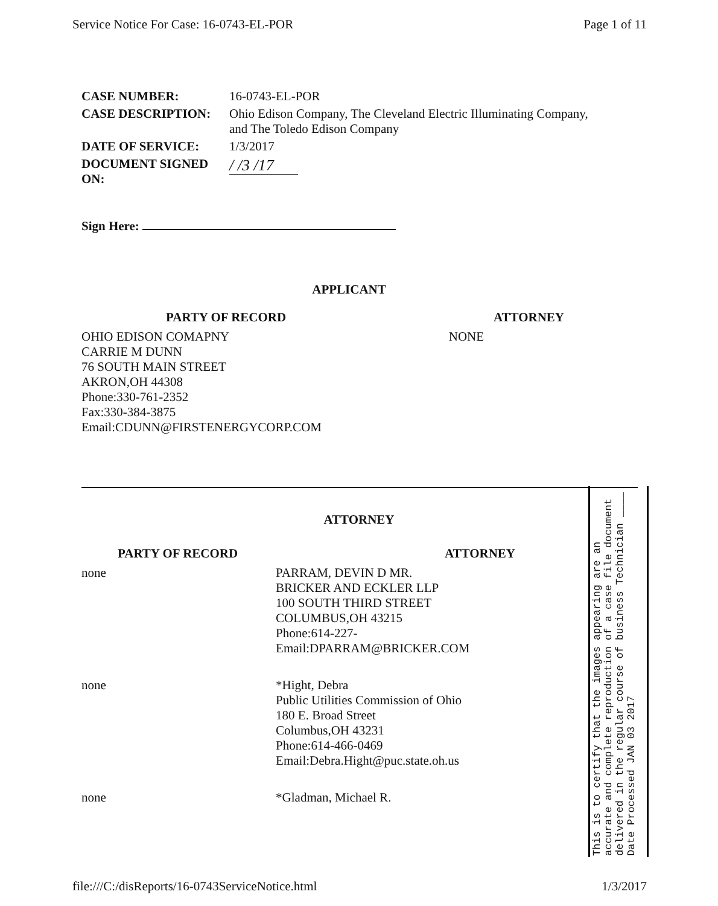Service Notice For Case: 16-0743-EL-POR Page 1 of 11
| CASE NUMBER: | 16-0743-EL-POR |
| CASE DESCRIPTION: | Ohio Edison Company, The Cleveland Electric Illuminating Company, and The Toledo Edison Company |
| DATE OF SERVICE: | 1/3/2017 |
| DOCUMENT SIGNED ON: | / /3 /17 |
Sign Here:
APPLICANT
| PARTY OF RECORD | ATTORNEY |
| --- | --- |
| OHIO EDISON COMAPNY CARRIE M DUNN 76 SOUTH MAIN STREET AKRON,OH 44308 Phone:330-761-2352 Fax:330-384-3875 Email:CDUNN@FIRSTENERGYCORP.COM | NONE |
ATTORNEY
| PARTY OF RECORD | ATTORNEY |
| --- | --- |
| none | PARRAM, DEVIN D MR. BRICKER AND ECKLER LLP 100 SOUTH THIRD STREET COLUMBUS,OH 43215 Phone:614-227- Email:DPARRAM@BRICKER.COM |
| none | *Hight, Debra Public Utilities Commission of Ohio 180 E. Broad Street Columbus,OH 43231 Phone:614-466-0469 Email:Debra.Hight@puc.state.oh.us |
| none | *Gladman, Michael R. |
This is to certify that the images appearing are an accurate and complete reproduction of a case file document delivered in the regular course of business Technician ____ Date Processed JAN 03 2017
file:///C:/disReports/16-0743ServiceNotice.html 1/3/2017